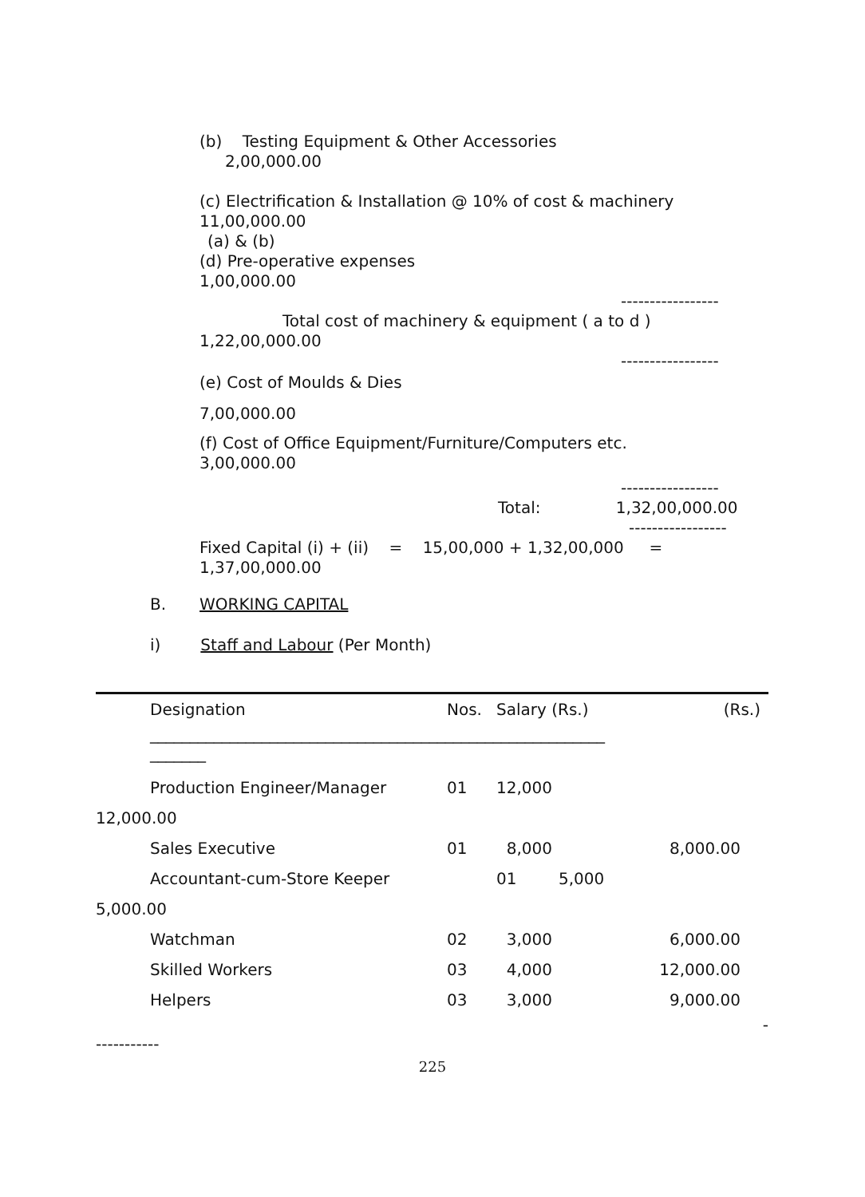(b) Testing Equipment & Other Accessories
2,00,000.00
(c) Electrification & Installation @ 10% of cost & machinery
11,00,000.00
(a) & (b)
(d) Pre-operative expenses
1,00,000.00
-----------------
Total cost of machinery & equipment ( a to d )
1,22,00,000.00
-----------------
(e) Cost of Moulds & Dies
7,00,000.00
(f) Cost of Office Equipment/Furniture/Computers etc.
3,00,000.00
-----------------
Total: 1,32,00,000.00
-----------------
Fixed Capital (i) + (ii) = 15,00,000 + 1,32,00,000 =
1,37,00,000.00
B. WORKING CAPITAL
i) Staff and Labour (Per Month)
| Designation | Nos. | Salary (Rs.) | | (Rs.) |
| --- | --- | --- | --- | --- |
| _________________________________________________________ _______ | | | | |
| Production Engineer/Manager | 01 | 12,000 | | |
| 12,000.00 | | | | |
| Sales Executive | 01 | 8,000 | | 8,000.00 |
| Accountant-cum-Store Keeper | | 01 | 5,000 | |
| 5,000.00 | | | | |
| Watchman | 02 | 3,000 | | 6,000.00 |
| Skilled Workers | 03 | 4,000 | | 12,000.00 |
| Helpers | 03 | 3,000 | | 9,000.00 |
| - | | | | |
| ----------- | | | | |
225